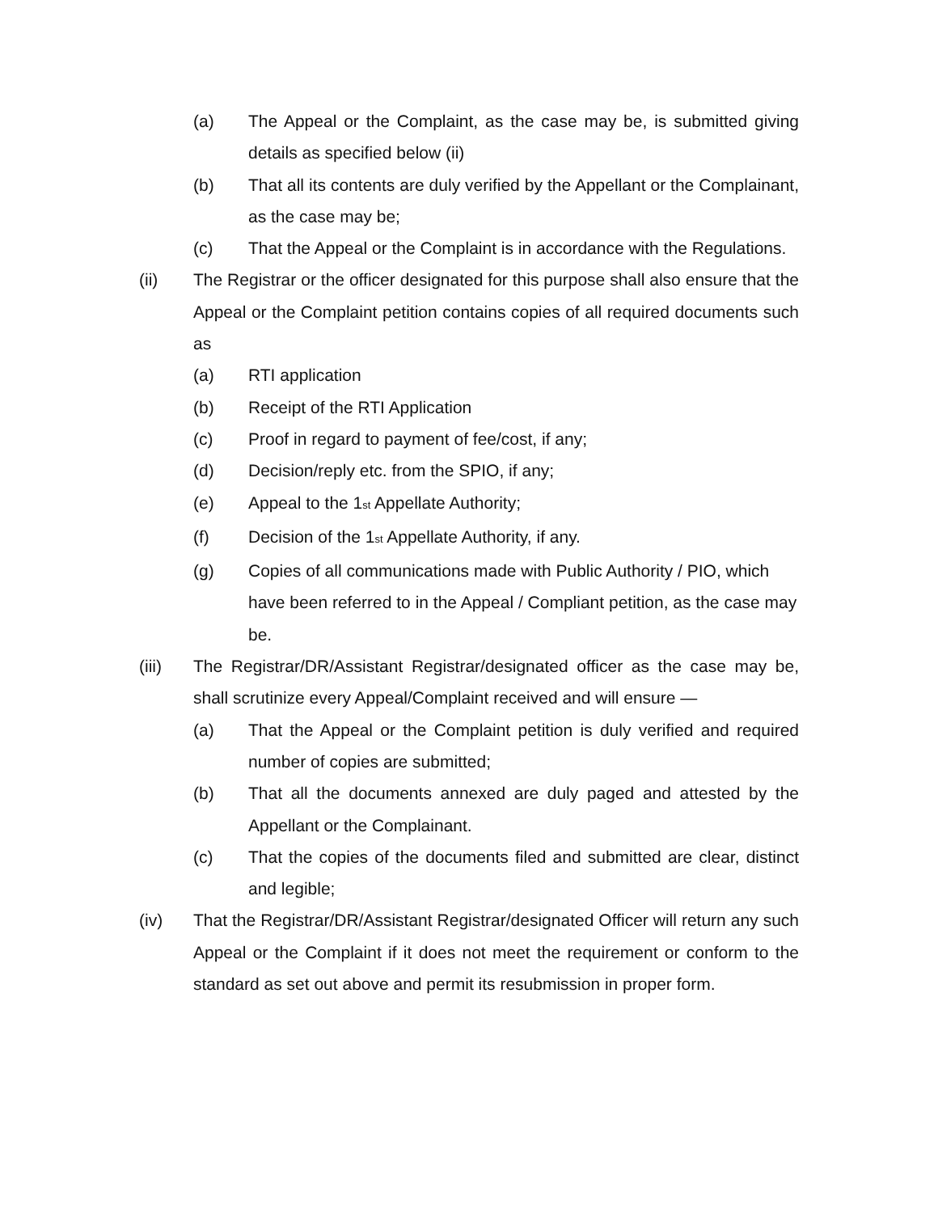(a) The Appeal or the Complaint, as the case may be, is submitted giving details as specified below (ii)
(b) That all its contents are duly verified by the Appellant or the Complainant, as the case may be;
(c) That the Appeal or the Complaint is in accordance with the Regulations.
(ii) The Registrar or the officer designated for this purpose shall also ensure that the Appeal or the Complaint petition contains copies of all required documents such as
(a) RTI application
(b) Receipt of the RTI Application
(c) Proof in regard to payment of fee/cost, if any;
(d) Decision/reply etc. from the SPIO, if any;
(e) Appeal to the 1<sup>st</sup> Appellate Authority;
(f) Decision of the 1<sup>st</sup> Appellate Authority, if any.
(g) Copies of all communications made with Public Authority / PIO, which have been referred to in the Appeal / Compliant petition, as the case may be.
(iii) The Registrar/DR/Assistant Registrar/designated officer as the case may be, shall scrutinize every Appeal/Complaint received and will ensure —
(a) That the Appeal or the Complaint petition is duly verified and required number of copies are submitted;
(b) That all the documents annexed are duly paged and attested by the Appellant or the Complainant.
(c) That the copies of the documents filed and submitted are clear, distinct and legible;
(iv) That the Registrar/DR/Assistant Registrar/designated Officer will return any such Appeal or the Complaint if it does not meet the requirement or conform to the standard as set out above and permit its resubmission in proper form.